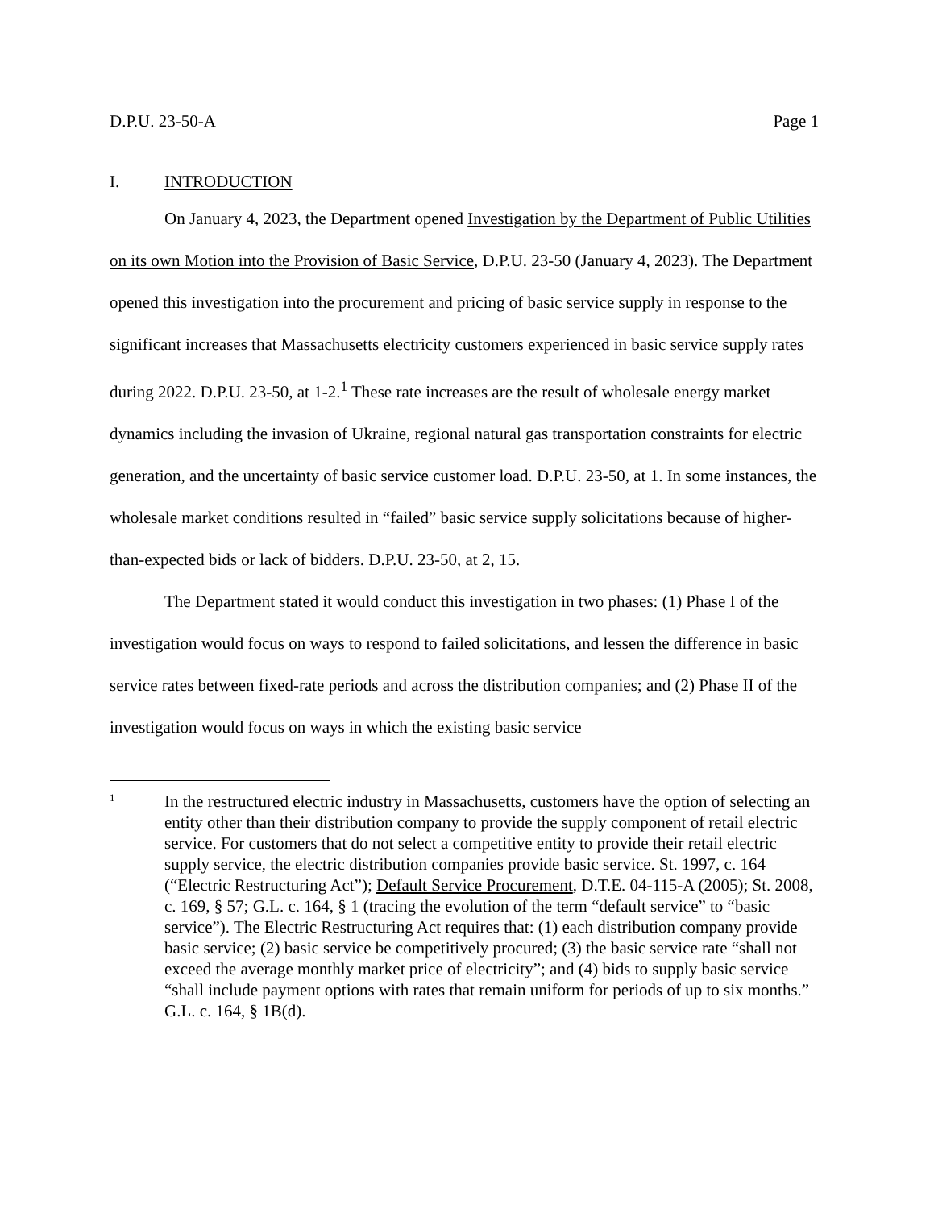D.P.U. 23-50-A Page 1
I. INTRODUCTION
On January 4, 2023, the Department opened Investigation by the Department of Public Utilities on its own Motion into the Provision of Basic Service, D.P.U. 23-50 (January 4, 2023). The Department opened this investigation into the procurement and pricing of basic service supply in response to the significant increases that Massachusetts electricity customers experienced in basic service supply rates during 2022. D.P.U. 23-50, at 1-2.<sup>1</sup> These rate increases are the result of wholesale energy market dynamics including the invasion of Ukraine, regional natural gas transportation constraints for electric generation, and the uncertainty of basic service customer load. D.P.U. 23-50, at 1. In some instances, the wholesale market conditions resulted in “failed” basic service supply solicitations because of higher-than-expected bids or lack of bidders. D.P.U. 23-50, at 2, 15.
The Department stated it would conduct this investigation in two phases: (1) Phase I of the investigation would focus on ways to respond to failed solicitations, and lessen the difference in basic service rates between fixed-rate periods and across the distribution companies; and (2) Phase II of the investigation would focus on ways in which the existing basic service
1
In the restructured electric industry in Massachusetts, customers have the option of selecting an entity other than their distribution company to provide the supply component of retail electric service. For customers that do not select a competitive entity to provide their retail electric supply service, the electric distribution companies provide basic service. St. 1997, c. 164 (“Electric Restructuring Act”); Default Service Procurement, D.T.E. 04-115-A (2005); St. 2008, c. 169, § 57; G.L. c. 164, § 1 (tracing the evolution of the term “default service” to “basic service”). The Electric Restructuring Act requires that: (1) each distribution company provide basic service; (2) basic service be competitively procured; (3) the basic service rate “shall not exceed the average monthly market price of electricity”; and (4) bids to supply basic service “shall include payment options with rates that remain uniform for periods of up to six months.” G.L. c. 164, § 1B(d).